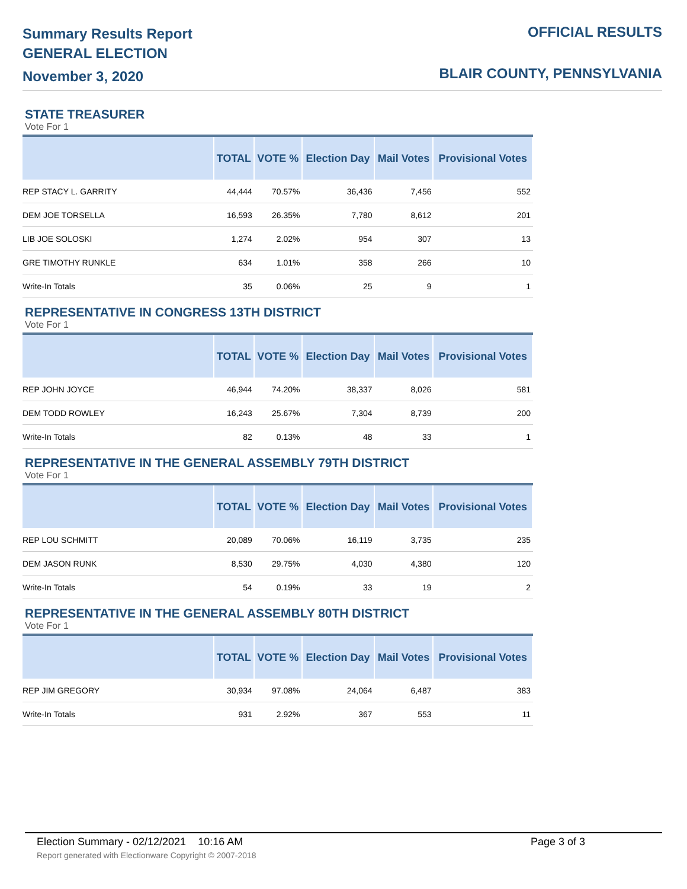Summary Results Report
GENERAL ELECTION
November 3, 2020
OFFICIAL RESULTS
BLAIR COUNTY, PENNSYLVANIA
STATE TREASURER
Vote For 1
| | TOTAL | VOTE % | Election Day | Mail Votes | Provisional Votes |
| --- | --- | --- | --- | --- | --- |
| REP STACY L. GARRITY | 44,444 | 70.57% | 36,436 | 7,456 | 552 |
| DEM JOE TORSELLA | 16,593 | 26.35% | 7,780 | 8,612 | 201 |
| LIB JOE SOLOSKI | 1,274 | 2.02% | 954 | 307 | 13 |
| GRE TIMOTHY RUNKLE | 634 | 1.01% | 358 | 266 | 10 |
| Write-In Totals | 35 | 0.06% | 25 | 9 | 1 |
REPRESENTATIVE IN CONGRESS 13TH DISTRICT
Vote For 1
| | TOTAL | VOTE % | Election Day | Mail Votes | Provisional Votes |
| --- | --- | --- | --- | --- | --- |
| REP JOHN JOYCE | 46,944 | 74.20% | 38,337 | 8,026 | 581 |
| DEM TODD ROWLEY | 16,243 | 25.67% | 7,304 | 8,739 | 200 |
| Write-In Totals | 82 | 0.13% | 48 | 33 | 1 |
REPRESENTATIVE IN THE GENERAL ASSEMBLY 79TH DISTRICT
Vote For 1
| | TOTAL | VOTE % | Election Day | Mail Votes | Provisional Votes |
| --- | --- | --- | --- | --- | --- |
| REP LOU SCHMITT | 20,089 | 70.06% | 16,119 | 3,735 | 235 |
| DEM JASON RUNK | 8,530 | 29.75% | 4,030 | 4,380 | 120 |
| Write-In Totals | 54 | 0.19% | 33 | 19 | 2 |
REPRESENTATIVE IN THE GENERAL ASSEMBLY 80TH DISTRICT
Vote For 1
| | TOTAL | VOTE % | Election Day | Mail Votes | Provisional Votes |
| --- | --- | --- | --- | --- | --- |
| REP JIM GREGORY | 30,934 | 97.08% | 24,064 | 6,487 | 383 |
| Write-In Totals | 931 | 2.92% | 367 | 553 | 11 |
Election Summary - 02/12/2021 10:16 AM Page 3 of 3
Report generated with Electionware Copyright © 2007-2018